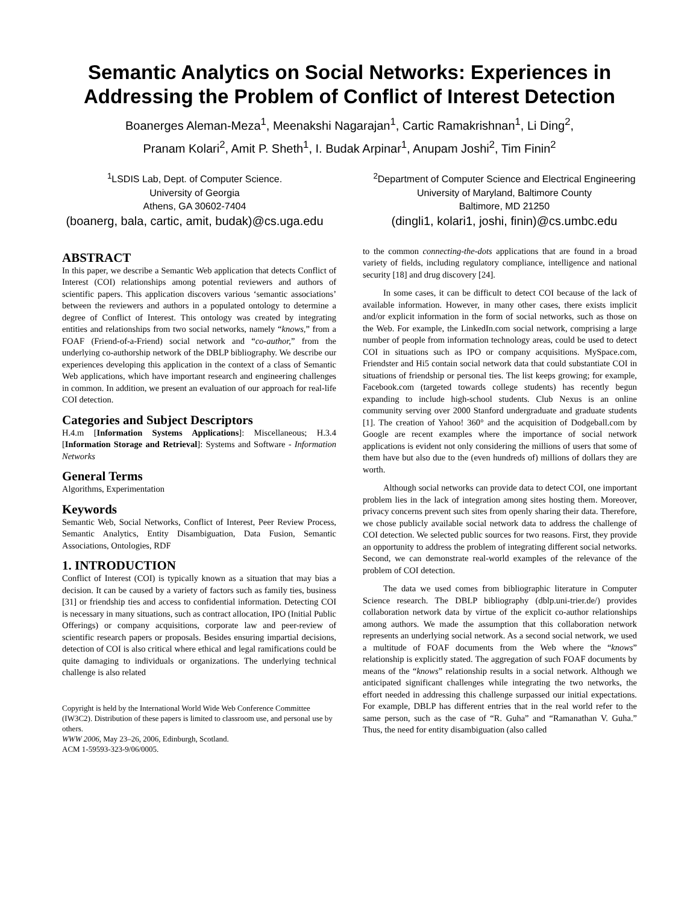Semantic Analytics on Social Networks: Experiences in Addressing the Problem of Conflict of Interest Detection
Boanerges Aleman-Meza<sup>1</sup>, Meenakshi Nagarajan<sup>1</sup>, Cartic Ramakrishnan<sup>1</sup>, Li Ding<sup>2</sup>,
Pranam Kolari<sup>2</sup>, Amit P. Sheth<sup>1</sup>, I. Budak Arpinar<sup>1</sup>, Anupam Joshi<sup>2</sup>, Tim Finin<sup>2</sup>
<sup>1</sup> LSDIS Lab, Dept. of Computer Science.
University of Georgia
Athens, GA 30602-7404
(boanerg, bala, cartic, amit, budak)@cs.uga.edu
<sup>2</sup> Department of Computer Science and Electrical Engineering
University of Maryland, Baltimore County
Baltimore, MD 21250
(dingli1, kolari1, joshi, finin)@cs.umbc.edu
ABSTRACT
In this paper, we describe a Semantic Web application that detects Conflict of Interest (COI) relationships among potential reviewers and authors of scientific papers. This application discovers various ‘semantic associations’ between the reviewers and authors in a populated ontology to determine a degree of Conflict of Interest. This ontology was created by integrating entities and relationships from two social networks, namely “knows,” from a FOAF (Friend-of-a-Friend) social network and “co-author,” from the underlying co-authorship network of the DBLP bibliography. We describe our experiences developing this application in the context of a class of Semantic Web applications, which have important research and engineering challenges in common. In addition, we present an evaluation of our approach for real-life COI detection.
Categories and Subject Descriptors
H.4.m [Information Systems Applications]: Miscellaneous; H.3.4 [Information Storage and Retrieval]: Systems and Software - Information Networks
General Terms
Algorithms, Experimentation
Keywords
Semantic Web, Social Networks, Conflict of Interest, Peer Review Process, Semantic Analytics, Entity Disambiguation, Data Fusion, Semantic Associations, Ontologies, RDF
1. INTRODUCTION
Conflict of Interest (COI) is typically known as a situation that may bias a decision. It can be caused by a variety of factors such as family ties, business [31] or friendship ties and access to confidential information. Detecting COI is necessary in many situations, such as contract allocation, IPO (Initial Public Offerings) or company acquisitions, corporate law and peer-review of scientific research papers or proposals. Besides ensuring impartial decisions, detection of COI is also critical where ethical and legal ramifications could be quite damaging to individuals or organizations. The underlying technical challenge is also related
Copyright is held by the International World Wide Web Conference Committee (IW3C2). Distribution of these papers is limited to classroom use, and personal use by others.
WWW 2006, May 23–26, 2006, Edinburgh, Scotland.
ACM 1-59593-323-9/06/0005.
to the common connecting-the-dots applications that are found in a broad variety of fields, including regulatory compliance, intelligence and national security [18] and drug discovery [24].
In some cases, it can be difficult to detect COI because of the lack of available information. However, in many other cases, there exists implicit and/or explicit information in the form of social networks, such as those on the Web. For example, the LinkedIn.com social network, comprising a large number of people from information technology areas, could be used to detect COI in situations such as IPO or company acquisitions. MySpace.com, Friendster and Hi5 contain social network data that could substantiate COI in situations of friendship or personal ties. The list keeps growing; for example, Facebook.com (targeted towards college students) has recently begun expanding to include high-school students. Club Nexus is an online community serving over 2000 Stanford undergraduate and graduate students [1]. The creation of Yahoo! 360° and the acquisition of Dodgeball.com by Google are recent examples where the importance of social network applications is evident not only considering the millions of users that some of them have but also due to the (even hundreds of) millions of dollars they are worth.
Although social networks can provide data to detect COI, one important problem lies in the lack of integration among sites hosting them. Moreover, privacy concerns prevent such sites from openly sharing their data. Therefore, we chose publicly available social network data to address the challenge of COI detection. We selected public sources for two reasons. First, they provide an opportunity to address the problem of integrating different social networks. Second, we can demonstrate real-world examples of the relevance of the problem of COI detection.
The data we used comes from bibliographic literature in Computer Science research. The DBLP bibliography (dblp.uni-trier.de/) provides collaboration network data by virtue of the explicit co-author relationships among authors. We made the assumption that this collaboration network represents an underlying social network. As a second social network, we used a multitude of FOAF documents from the Web where the “knows” relationship is explicitly stated. The aggregation of such FOAF documents by means of the “knows” relationship results in a social network. Although we anticipated significant challenges while integrating the two networks, the effort needed in addressing this challenge surpassed our initial expectations. For example, DBLP has different entries that in the real world refer to the same person, such as the case of “R. Guha” and “Ramanathan V. Guha.” Thus, the need for entity disambiguation (also called